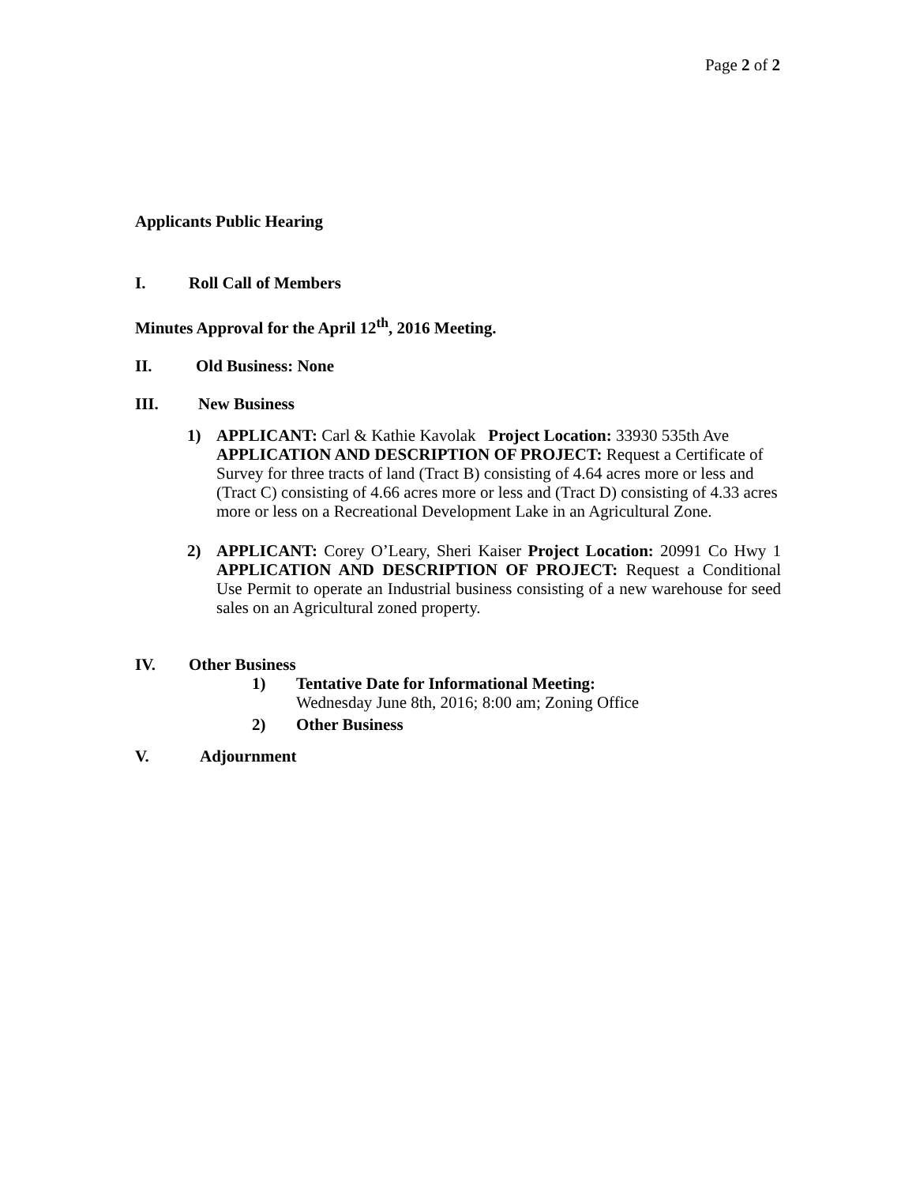Page 2 of 2
Applicants Public Hearing
I. Roll Call of Members
Minutes Approval for the April 12<sup>th</sup>, 2016 Meeting.
II. Old Business: None
III. New Business
1) APPLICANT: Carl & Kathie Kavolak Project Location: 33930 535th Ave APPLICATION AND DESCRIPTION OF PROJECT: Request a Certificate of Survey for three tracts of land (Tract B) consisting of 4.64 acres more or less and (Tract C) consisting of 4.66 acres more or less and (Tract D) consisting of 4.33 acres more or less on a Recreational Development Lake in an Agricultural Zone.
2) APPLICANT: Corey O’Leary, Sheri Kaiser Project Location: 20991 Co Hwy 1 APPLICATION AND DESCRIPTION OF PROJECT: Request a Conditional Use Permit to operate an Industrial business consisting of a new warehouse for seed sales on an Agricultural zoned property.
IV. Other Business
1) Tentative Date for Informational Meeting:
Wednesday June 8th, 2016; 8:00 am; Zoning Office
2) Other Business
V. Adjournment